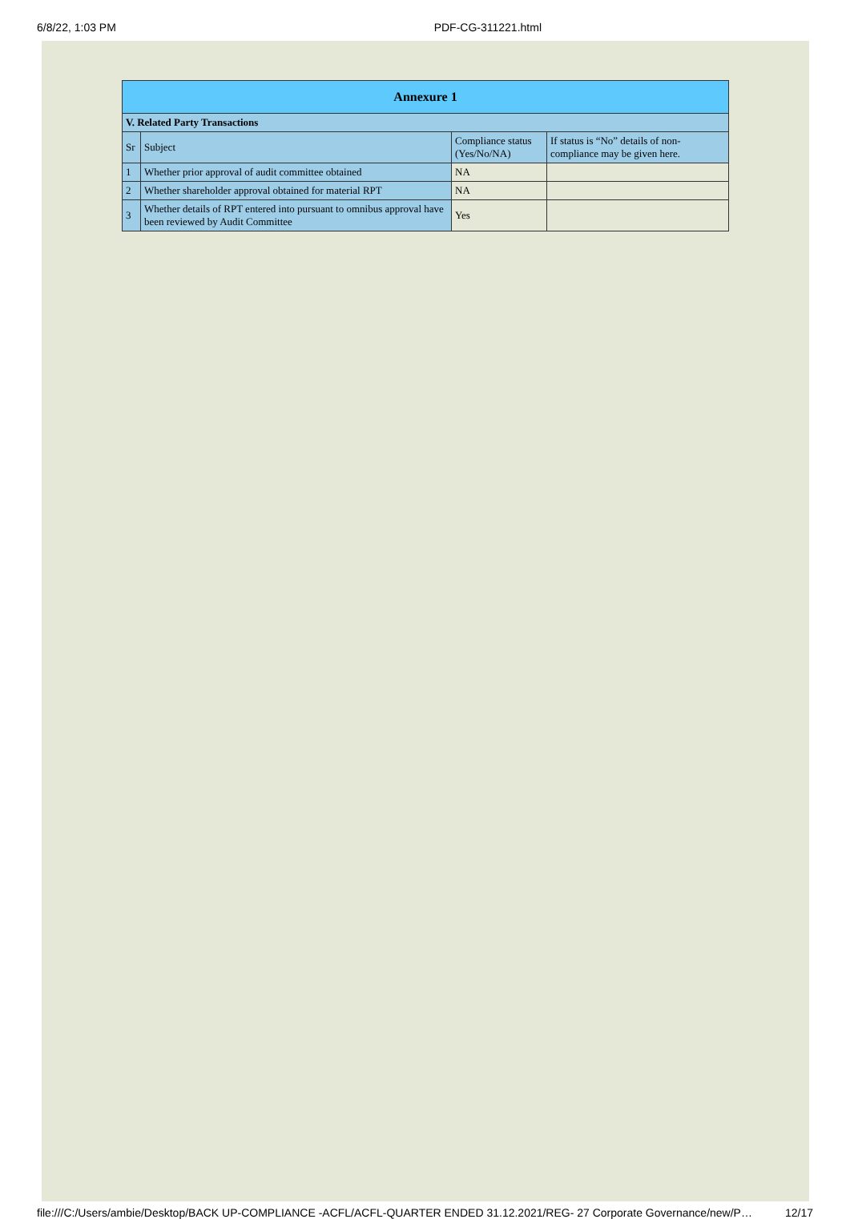6/8/22, 1:03 PM PDF-CG-311221.html
| Annexure 1 | | | |
| --- | --- | --- | --- |
| V. Related Party Transactions | | | |
| Sr | Subject | Compliance status (Yes/No/NA) | If status is “No” details of non-compliance may be given here. |
| 1 | Whether prior approval of audit committee obtained | NA | |
| 2 | Whether shareholder approval obtained for material RPT | NA | |
| 3 | Whether details of RPT entered into pursuant to omnibus approval have been reviewed by Audit Committee | Yes | |
file:///C:/Users/ambie/Desktop/BACK UP-COMPLIANCE -ACFL/ACFL-QUARTER ENDED 31.12.2021/REG- 27 Corporate Governance/new/P… 12/17